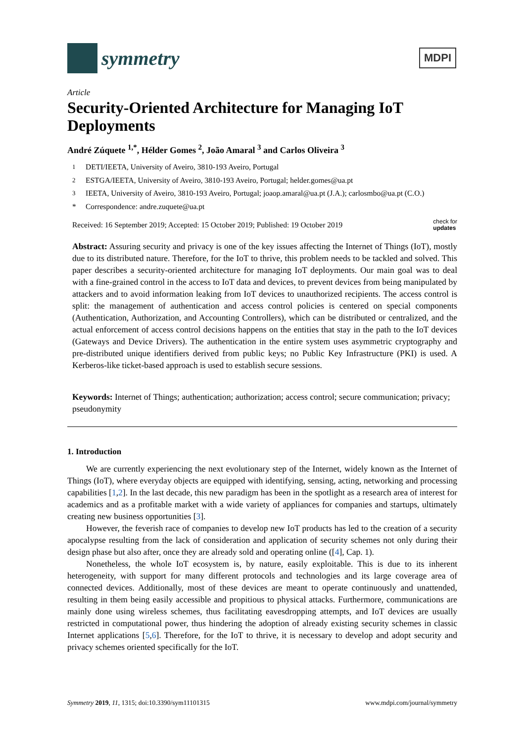symmetry
MDPI
Article
Security-Oriented Architecture for Managing IoT Deployments
André Zúquete <sup>1,*</sup>, Hélder Gomes <sup>2</sup>, João Amaral <sup>3</sup> and Carlos Oliveira <sup>3</sup>
<sup>1</sup> DETI/IEETA, University of Aveiro, 3810-193 Aveiro, Portugal
<sup>2</sup> ESTGA/IEETA, University of Aveiro, 3810-193 Aveiro, Portugal; helder.gomes@ua.pt
<sup>3</sup> IEETA, University of Aveiro, 3810-193 Aveiro, Portugal; joaop.amaral@ua.pt (J.A.); carlosmbo@ua.pt (C.O.)
* Correspondence: andre.zuquete@ua.pt
Received: 16 September 2019; Accepted: 15 October 2019; Published: 19 October 2019 check for
updates
Abstract: Assuring security and privacy is one of the key issues affecting the Internet of Things (IoT), mostly due to its distributed nature. Therefore, for the IoT to thrive, this problem needs to be tackled and solved. This paper describes a security-oriented architecture for managing IoT deployments. Our main goal was to deal with a fine-grained control in the access to IoT data and devices, to prevent devices from being manipulated by attackers and to avoid information leaking from IoT devices to unauthorized recipients. The access control is split: the management of authentication and access control policies is centered on special components (Authentication, Authorization, and Accounting Controllers), which can be distributed or centralized, and the actual enforcement of access control decisions happens on the entities that stay in the path to the IoT devices (Gateways and Device Drivers). The authentication in the entire system uses asymmetric cryptography and pre-distributed unique identifiers derived from public keys; no Public Key Infrastructure (PKI) is used. A Kerberos-like ticket-based approach is used to establish secure sessions.
Keywords: Internet of Things; authentication; authorization; access control; secure communication; privacy; pseudonymity
1. Introduction
We are currently experiencing the next evolutionary step of the Internet, widely known as the Internet of Things (IoT), where everyday objects are equipped with identifying, sensing, acting, networking and processing capabilities [1,2]. In the last decade, this new paradigm has been in the spotlight as a research area of interest for academics and as a profitable market with a wide variety of appliances for companies and startups, ultimately creating new business opportunities [3].
However, the feverish race of companies to develop new IoT products has led to the creation of a security apocalypse resulting from the lack of consideration and application of security schemes not only during their design phase but also after, once they are already sold and operating online ([4], Cap. 1).
Nonetheless, the whole IoT ecosystem is, by nature, easily exploitable. This is due to its inherent heterogeneity, with support for many different protocols and technologies and its large coverage area of connected devices. Additionally, most of these devices are meant to operate continuously and unattended, resulting in them being easily accessible and propitious to physical attacks. Furthermore, communications are mainly done using wireless schemes, thus facilitating eavesdropping attempts, and IoT devices are usually restricted in computational power, thus hindering the adoption of already existing security schemes in classic Internet applications [5,6]. Therefore, for the IoT to thrive, it is necessary to develop and adopt security and privacy schemes oriented specifically for the IoT.
Symmetry 2019, 11, 1315; doi:10.3390/sym11101315 www.mdpi.com/journal/symmetry